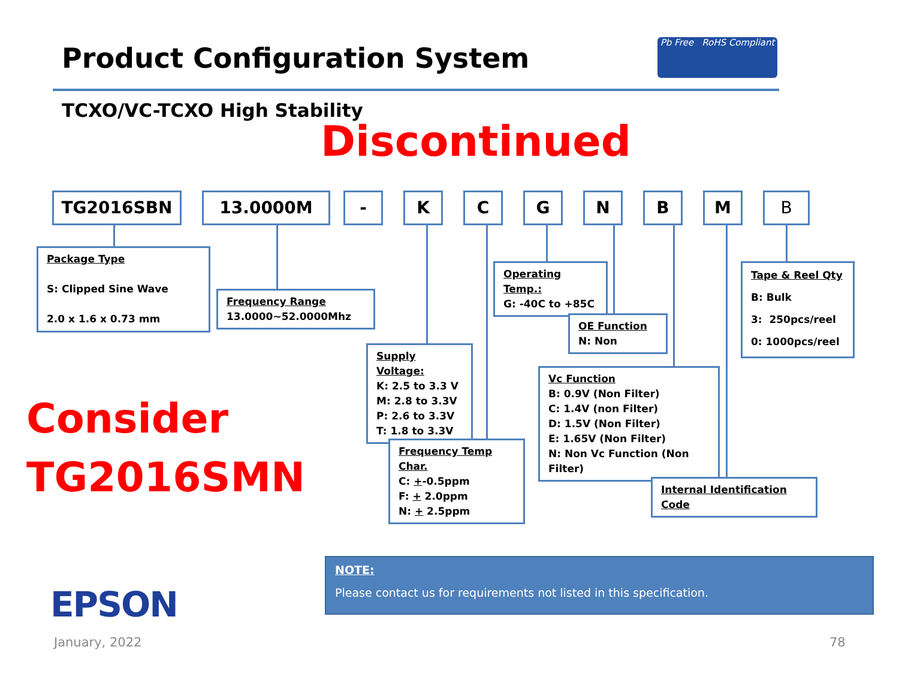Product Configuration System
Pb Free RoHS Compliant
TCXO/VC-TCXO High Stability
Discontinued
TG2016SBN 13.0000M - K C G N B M B
Package Type
S: Clipped Sine Wave
2.0 x 1.6 x 0.73 mm
Frequency Range
13.0000~52.0000Mhz
Supply Voltage:
K: 2.5 to 3.3 V
M: 2.8 to 3.3V
P: 2.6 to 3.3V
T: 1.8 to 3.3V
Frequency Temp Char.
C: +-0.5ppm
F: + 2.0ppm
N: + 2.5ppm
Operating Temp.:
G: -40C to +85C
OE Function
N: Non
Vc Function
B: 0.9V (Non Filter)
C: 1.4V (non Filter)
D: 1.5V (Non Filter)
E: 1.65V (Non Filter)
N: Non Vc Function (Non Filter)
Tape & Reel Qty
B: Bulk
3: 250pcs/reel
0: 1000pcs/reel
Internal Identification Code
Consider
TG2016SMN
NOTE:
Please contact us for requirements not listed in this specification.
EPSON
January, 2022 78